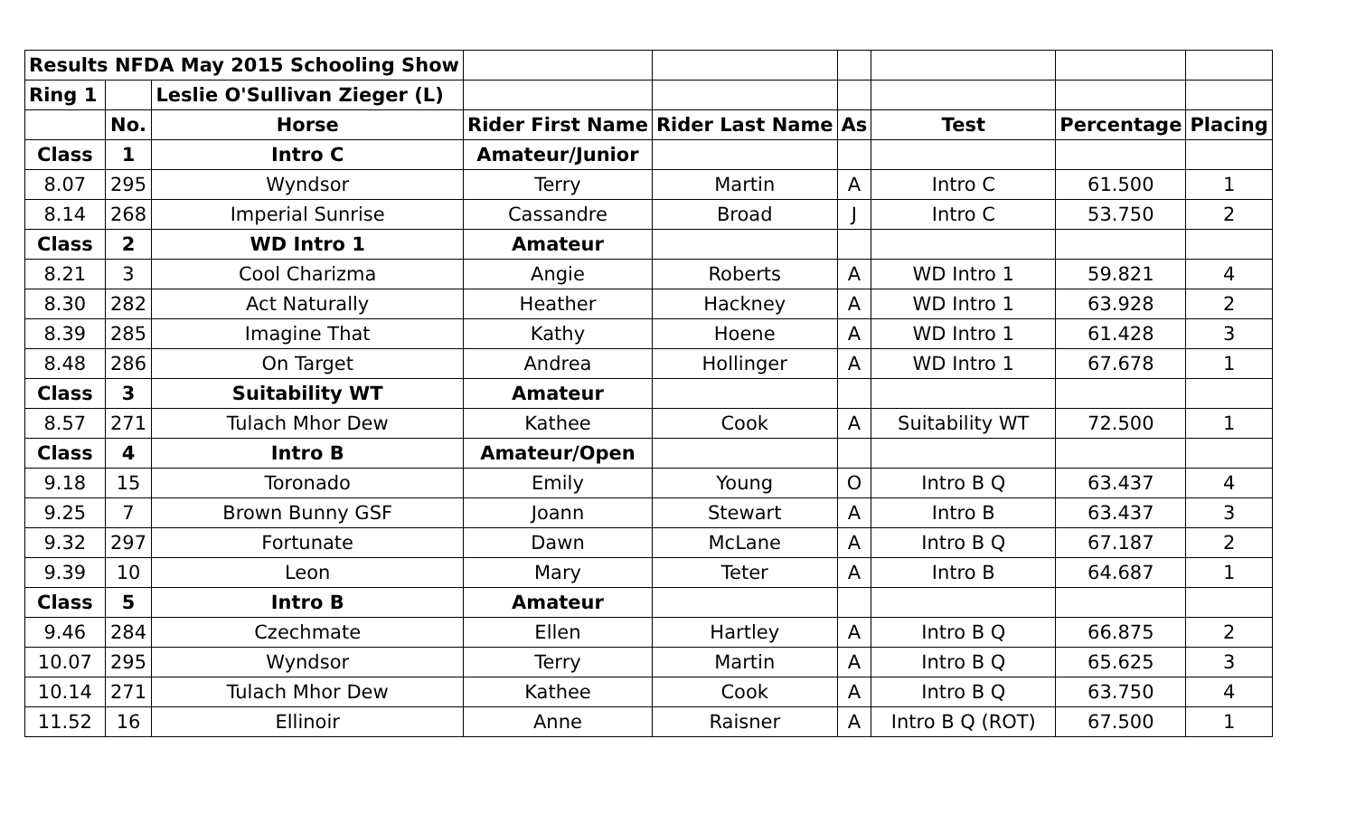| Results NFDA May 2015 Schooling Show | | | | | | | | |
| Ring 1 | | Leslie O'Sullivan Zieger (L) | | | | | | |
| | No. | Horse | Rider First Name | Rider Last Name | As | Test | Percentage | Placing |
| Class | 1 | Intro C | Amateur/Junior | | | | | |
| 8.07 | 295 | Wyndsor | Terry | Martin | A | Intro C | 61.500 | 1 |
| 8.14 | 268 | Imperial Sunrise | Cassandre | Broad | J | Intro C | 53.750 | 2 |
| Class | 2 | WD Intro 1 | Amateur | | | | | |
| 8.21 | 3 | Cool Charizma | Angie | Roberts | A | WD Intro 1 | 59.821 | 4 |
| 8.30 | 282 | Act Naturally | Heather | Hackney | A | WD Intro 1 | 63.928 | 2 |
| 8.39 | 285 | Imagine That | Kathy | Hoene | A | WD Intro 1 | 61.428 | 3 |
| 8.48 | 286 | On Target | Andrea | Hollinger | A | WD Intro 1 | 67.678 | 1 |
| Class | 3 | Suitability WT | Amateur | | | | | |
| 8.57 | 271 | Tulach Mhor Dew | Kathee | Cook | A | Suitability WT | 72.500 | 1 |
| Class | 4 | Intro B | Amateur/Open | | | | | |
| 9.18 | 15 | Toronado | Emily | Young | O | Intro B Q | 63.437 | 4 |
| 9.25 | 7 | Brown Bunny GSF | Joann | Stewart | A | Intro B | 63.437 | 3 |
| 9.32 | 297 | Fortunate | Dawn | McLane | A | Intro B Q | 67.187 | 2 |
| 9.39 | 10 | Leon | Mary | Teter | A | Intro B | 64.687 | 1 |
| Class | 5 | Intro B | Amateur | | | | | |
| 9.46 | 284 | Czechmate | Ellen | Hartley | A | Intro B Q | 66.875 | 2 |
| 10.07 | 295 | Wyndsor | Terry | Martin | A | Intro B Q | 65.625 | 3 |
| 10.14 | 271 | Tulach Mhor Dew | Kathee | Cook | A | Intro B Q | 63.750 | 4 |
| 11.52 | 16 | Ellinoir | Anne | Raisner | A | Intro B Q (ROT) | 67.500 | 1 |